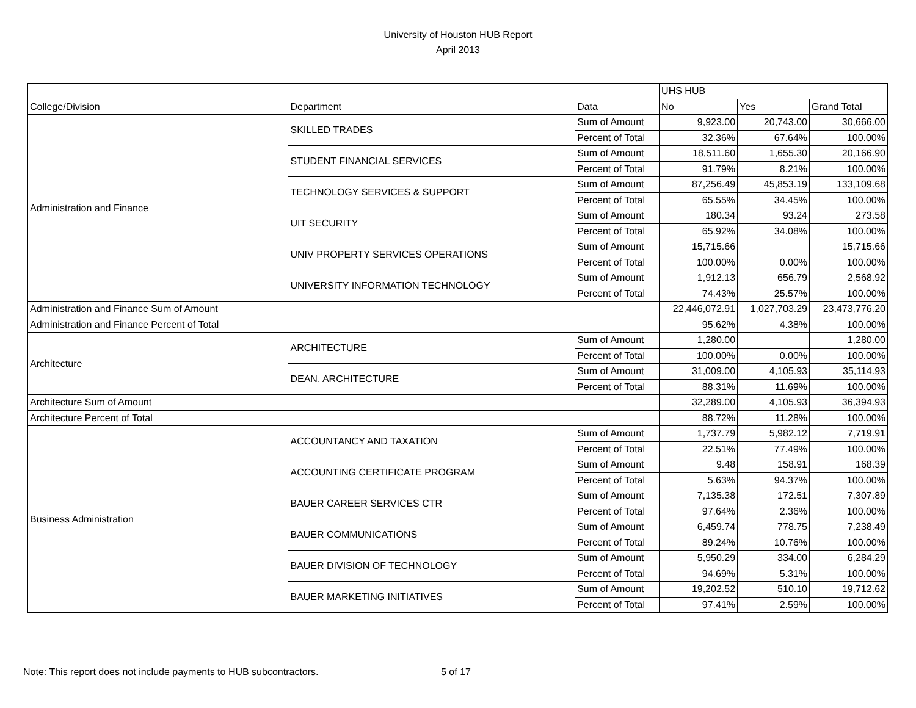University of Houston HUB Report
April 2013
| | | | UHS HUB | | |
| College/Division | Department | Data | No | Yes | Grand Total |
| Administration and Finance | SKILLED TRADES | Sum of Amount | 9,923.00 | 20,743.00 | 30,666.00 |
| | | Percent of Total | 32.36% | 67.64% | 100.00% |
| | STUDENT FINANCIAL SERVICES | Sum of Amount | 18,511.60 | 1,655.30 | 20,166.90 |
| | | Percent of Total | 91.79% | 8.21% | 100.00% |
| | TECHNOLOGY SERVICES & SUPPORT | Sum of Amount | 87,256.49 | 45,853.19 | 133,109.68 |
| | | Percent of Total | 65.55% | 34.45% | 100.00% |
| | UIT SECURITY | Sum of Amount | 180.34 | 93.24 | 273.58 |
| | | Percent of Total | 65.92% | 34.08% | 100.00% |
| | UNIV PROPERTY SERVICES OPERATIONS | Sum of Amount | 15,715.66 | | 15,715.66 |
| | | Percent of Total | 100.00% | 0.00% | 100.00% |
| | UNIVERSITY INFORMATION TECHNOLOGY | Sum of Amount | 1,912.13 | 656.79 | 2,568.92 |
| | | Percent of Total | 74.43% | 25.57% | 100.00% |
| Administration and Finance Sum of Amount | | | 22,446,072.91 | 1,027,703.29 | 23,473,776.20 |
| Administration and Finance Percent of Total | | | 95.62% | 4.38% | 100.00% |
| Architecture | ARCHITECTURE | Sum of Amount | 1,280.00 | | 1,280.00 |
| | | Percent of Total | 100.00% | 0.00% | 100.00% |
| | DEAN, ARCHITECTURE | Sum of Amount | 31,009.00 | 4,105.93 | 35,114.93 |
| | | Percent of Total | 88.31% | 11.69% | 100.00% |
| Architecture Sum of Amount | | | 32,289.00 | 4,105.93 | 36,394.93 |
| Architecture Percent of Total | | | 88.72% | 11.28% | 100.00% |
| Business Administration | ACCOUNTANCY AND TAXATION | Sum of Amount | 1,737.79 | 5,982.12 | 7,719.91 |
| | | Percent of Total | 22.51% | 77.49% | 100.00% |
| | ACCOUNTING CERTIFICATE PROGRAM | Sum of Amount | 9.48 | 158.91 | 168.39 |
| | | Percent of Total | 5.63% | 94.37% | 100.00% |
| | BAUER CAREER SERVICES CTR | Sum of Amount | 7,135.38 | 172.51 | 7,307.89 |
| | | Percent of Total | 97.64% | 2.36% | 100.00% |
| | BAUER COMMUNICATIONS | Sum of Amount | 6,459.74 | 778.75 | 7,238.49 |
| | | Percent of Total | 89.24% | 10.76% | 100.00% |
| | BAUER DIVISION OF TECHNOLOGY | Sum of Amount | 5,950.29 | 334.00 | 6,284.29 |
| | | Percent of Total | 94.69% | 5.31% | 100.00% |
| | BAUER MARKETING INITIATIVES | Sum of Amount | 19,202.52 | 510.10 | 19,712.62 |
| | | Percent of Total | 97.41% | 2.59% | 100.00% |
Note: This report does not include payments to HUB subcontractors. 5 of 17